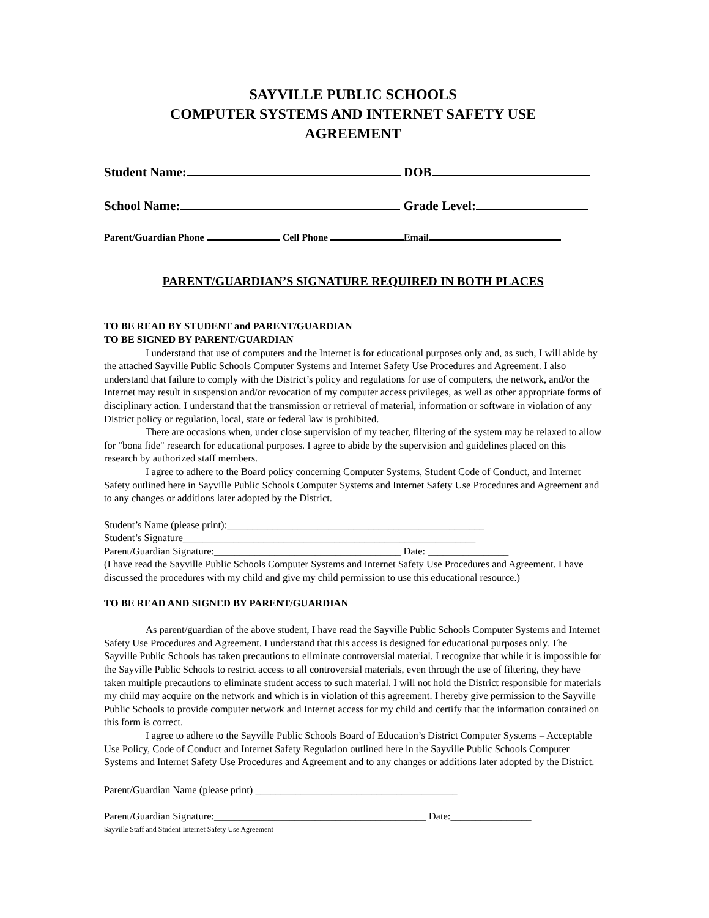SAYVILLE PUBLIC SCHOOLS
COMPUTER SYSTEMS AND INTERNET SAFETY USE
AGREEMENT
Student Name: DOB
School Name: Grade Level:
Parent/Guardian Phone Cell Phone Email
PARENT/GUARDIAN’S SIGNATURE REQUIRED IN BOTH PLACES
TO BE READ BY STUDENT and PARENT/GUARDIAN
TO BE SIGNED BY PARENT/GUARDIAN
I understand that use of computers and the Internet is for educational purposes only and, as such, I will abide by the attached Sayville Public Schools Computer Systems and Internet Safety Use Procedures and Agreement. I also understand that failure to comply with the District’s policy and regulations for use of computers, the network, and/or the Internet may result in suspension and/or revocation of my computer access privileges, as well as other appropriate forms of disciplinary action. I understand that the transmission or retrieval of material, information or software in violation of any District policy or regulation, local, state or federal law is prohibited.
There are occasions when, under close supervision of my teacher, filtering of the system may be relaxed to allow for "bona fide" research for educational purposes. I agree to abide by the supervision and guidelines placed on this research by authorized staff members.
I agree to adhere to the Board policy concerning Computer Systems, Student Code of Conduct, and Internet Safety outlined here in Sayville Public Schools Computer Systems and Internet Safety Use Procedures and Agreement and to any changes or additions later adopted by the District.
Student’s Name (please print):___________________________________________________
Student’s Signature__________________________________________________________
Parent/Guardian Signature:_____________________________________ Date: ________________
(I have read the Sayville Public Schools Computer Systems and Internet Safety Use Procedures and Agreement. I have discussed the procedures with my child and give my child permission to use this educational resource.)
TO BE READ AND SIGNED BY PARENT/GUARDIAN
As parent/guardian of the above student, I have read the Sayville Public Schools Computer Systems and Internet Safety Use Procedures and Agreement. I understand that this access is designed for educational purposes only. The Sayville Public Schools has taken precautions to eliminate controversial material. I recognize that while it is impossible for the Sayville Public Schools to restrict access to all controversial materials, even through the use of filtering, they have taken multiple precautions to eliminate student access to such material. I will not hold the District responsible for materials my child may acquire on the network and which is in violation of this agreement. I hereby give permission to the Sayville Public Schools to provide computer network and Internet access for my child and certify that the information contained on this form is correct.
I agree to adhere to the Sayville Public Schools Board of Education’s District Computer Systems – Acceptable Use Policy, Code of Conduct and Internet Safety Regulation outlined here in the Sayville Public Schools Computer Systems and Internet Safety Use Procedures and Agreement and to any changes or additions later adopted by the District.
Parent/Guardian Name (please print) ________________________________________
Parent/Guardian Signature:__________________________________________ Date:________________
Sayville Staff and Student Internet Safety Use Agreement